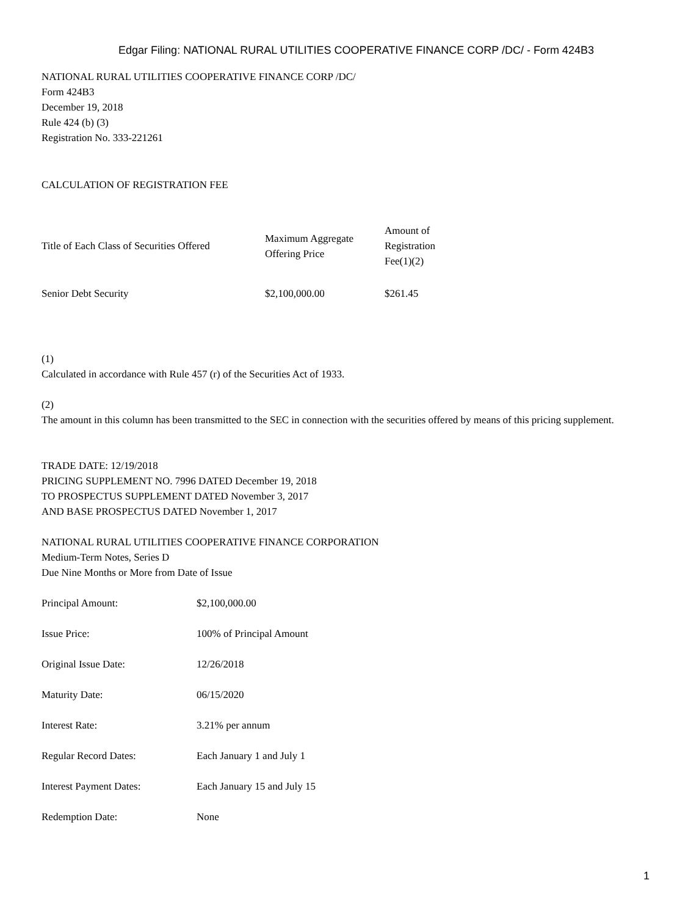Edgar Filing: NATIONAL RURAL UTILITIES COOPERATIVE FINANCE CORP /DC/ - Form 424B3
NATIONAL RURAL UTILITIES COOPERATIVE FINANCE CORP /DC/
Form 424B3
December 19, 2018
Rule 424 (b) (3)
Registration No. 333-221261
CALCULATION OF REGISTRATION FEE
| Title of Each Class of Securities Offered | Maximum Aggregate Offering Price | Amount of Registration Fee(1)(2) |
| --- | --- | --- |
| Senior Debt Security | $2,100,000.00 | $261.45 |
(1)
Calculated in accordance with Rule 457 (r) of the Securities Act of 1933.
(2)
The amount in this column has been transmitted to the SEC in connection with the securities offered by means of this pricing supplement.
TRADE DATE: 12/19/2018
PRICING SUPPLEMENT NO. 7996 DATED December 19, 2018
TO PROSPECTUS SUPPLEMENT DATED November 3, 2017
AND BASE PROSPECTUS DATED November 1, 2017
NATIONAL RURAL UTILITIES COOPERATIVE FINANCE CORPORATION
Medium-Term Notes, Series D
Due Nine Months or More from Date of Issue
| Principal Amount: | $2,100,000.00 |
| Issue Price: | 100% of Principal Amount |
| Original Issue Date: | 12/26/2018 |
| Maturity Date: | 06/15/2020 |
| Interest Rate: | 3.21% per annum |
| Regular Record Dates: | Each January 1 and July 1 |
| Interest Payment Dates: | Each January 15 and July 15 |
| Redemption Date: | None |
1